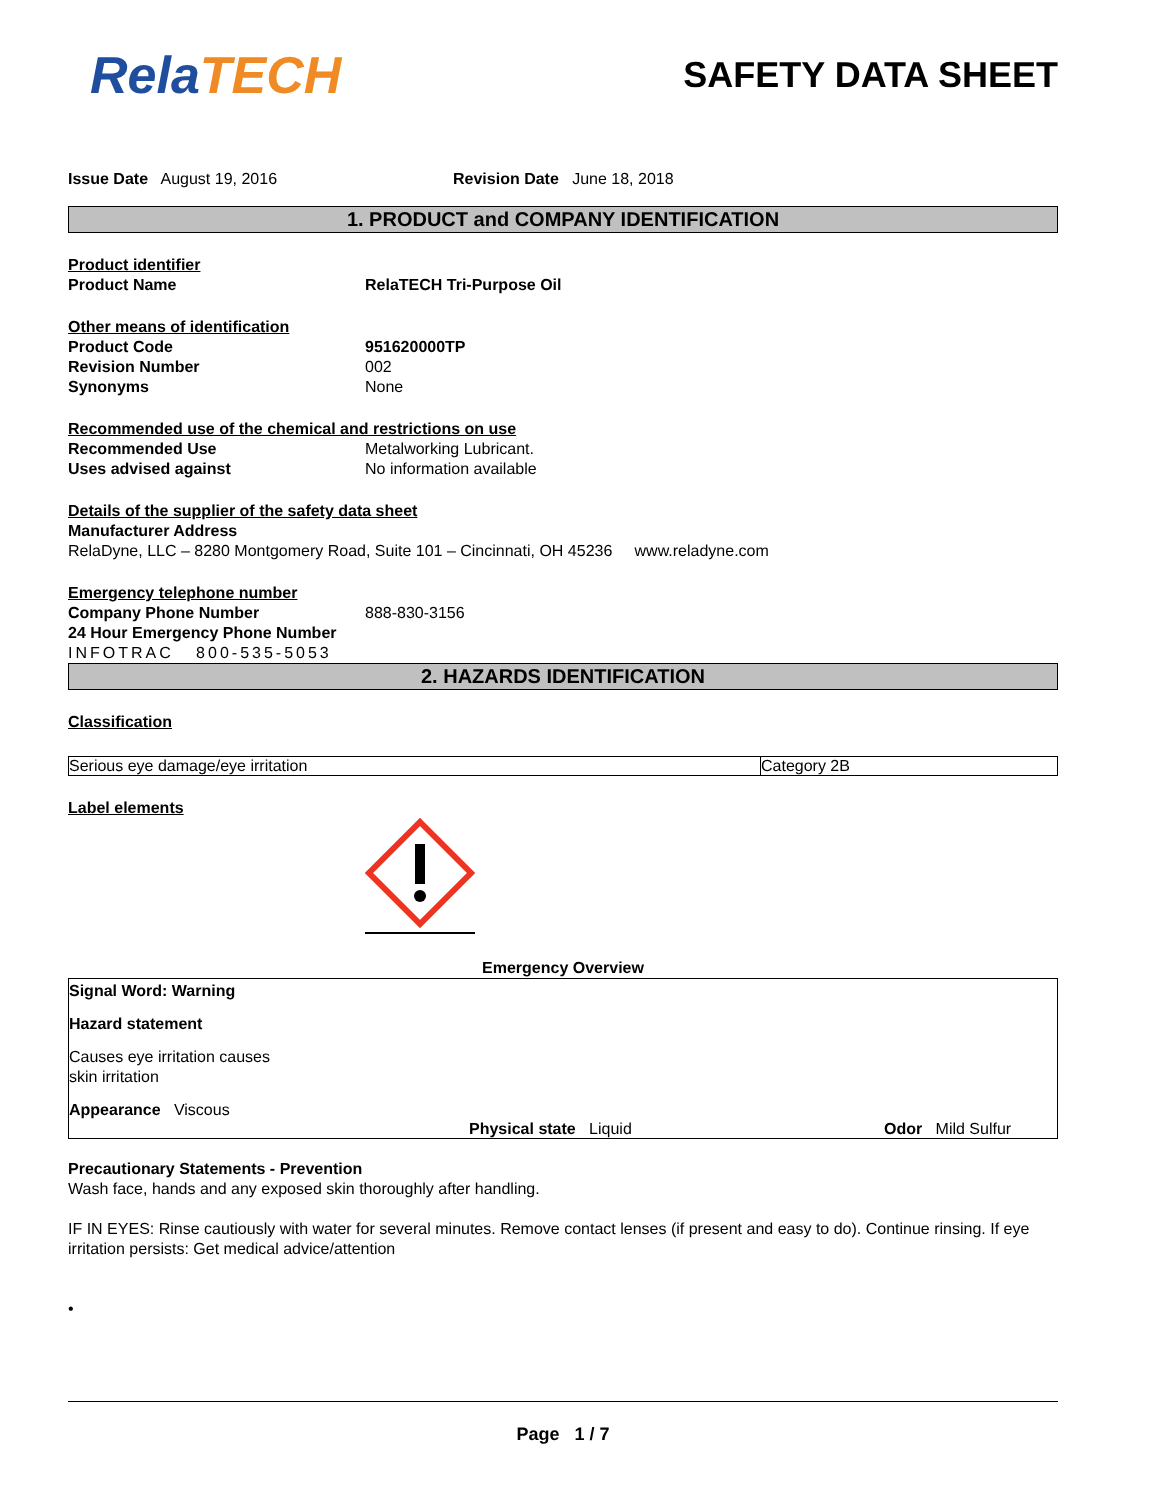RelaTECH
SAFETY DATA SHEET
Issue Date August 19, 2016 Revision Date June 18, 2018
1. PRODUCT and COMPANY IDENTIFICATION
Product identifier
Product Name RelaTECH Tri-Purpose Oil
Other means of identification
Product Code 951620000TP
Revision Number 002
Synonyms None
Recommended use of the chemical and restrictions on use
Recommended Use Metalworking Lubricant.
Uses advised against No information available
Details of the supplier of the safety data sheet
Manufacturer Address
RelaDyne, LLC – 8280 Montgomery Road, Suite 101 – Cincinnati, OH 45236 www.reladyne.com
Emergency telephone number
Company Phone Number 888-830-3156
24 Hour Emergency Phone Number
INFOTRAC 800-535-5053
2. HAZARDS IDENTIFICATION
Classification
| Serious eye damage/eye irritation | Category 2B |
Label elements
Emergency Overview
Signal Word: Warning
Hazard statement
Causes eye irritation causes
skin irritation
Appearance Viscous
Physical state Liquid Odor Mild Sulfur
Precautionary Statements - Prevention
Wash face, hands and any exposed skin thoroughly after handling.
IF IN EYES: Rinse cautiously with water for several minutes. Remove contact lenses (if present and easy to do). Continue rinsing. If eye irritation persists: Get medical advice/attention
•
Page 1 / 7